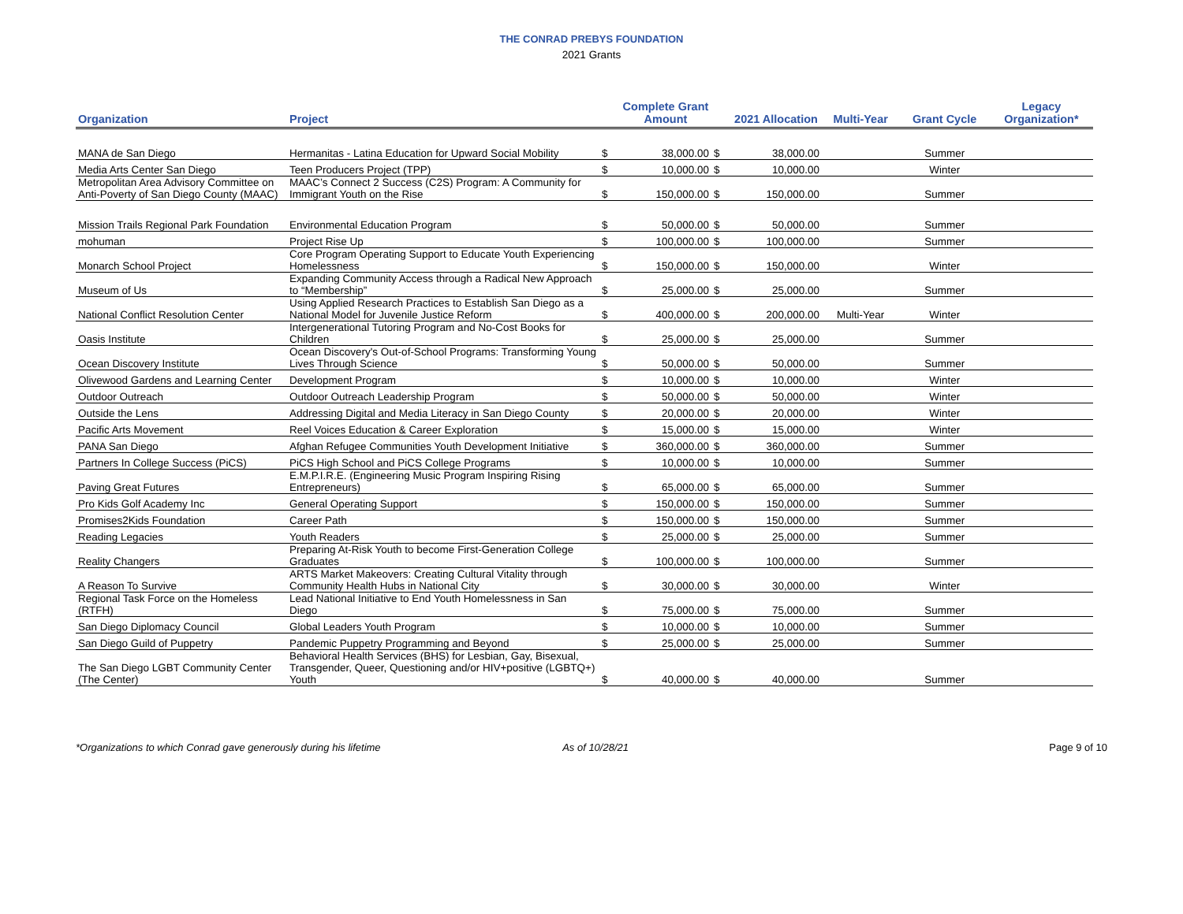THE CONRAD PREBYS FOUNDATION
2021 Grants
| Organization | Project | | Complete Grant Amount | | 2021 Allocation | Multi-Year | Grant Cycle | Legacy Organization* |
| --- | --- | --- | --- | --- | --- | --- | --- | --- |
| MANA de San Diego | Hermanitas - Latina Education for Upward Social Mobility | $ | 38,000.00 | $ | 38,000.00 | | Summer | |
| Media Arts Center San Diego | Teen Producers Project (TPP) | $ | 10,000.00 | $ | 10,000.00 | | Winter | |
| Metropolitan Area Advisory Committee on Anti-Poverty of San Diego County (MAAC) | MAAC’s Connect 2 Success (C2S) Program: A Community for Immigrant Youth on the Rise | $ | 150,000.00 | $ | 150,000.00 | | Summer | |
| Mission Trails Regional Park Foundation | Environmental Education Program | $ | 50,000.00 | $ | 50,000.00 | | Summer | |
| mohuman | Project Rise Up | $ | 100,000.00 | $ | 100,000.00 | | Summer | |
| Monarch School Project | Core Program Operating Support to Educate Youth Experiencing Homelessness | $ | 150,000.00 | $ | 150,000.00 | | Winter | |
| Museum of Us | Expanding Community Access through a Radical New Approach to “Membership” | $ | 25,000.00 | $ | 25,000.00 | | Summer | |
| National Conflict Resolution Center | Using Applied Research Practices to Establish San Diego as a National Model for Juvenile Justice Reform | $ | 400,000.00 | $ | 200,000.00 | Multi-Year | Winter | |
| Oasis Institute | Intergenerational Tutoring Program and No-Cost Books for Children | $ | 25,000.00 | $ | 25,000.00 | | Summer | |
| Ocean Discovery Institute | Ocean Discovery's Out-of-School Programs: Transforming Young Lives Through Science | $ | 50,000.00 | $ | 50,000.00 | | Summer | |
| Olivewood Gardens and Learning Center | Development Program | $ | 10,000.00 | $ | 10,000.00 | | Winter | |
| Outdoor Outreach | Outdoor Outreach Leadership Program | $ | 50,000.00 | $ | 50,000.00 | | Winter | |
| Outside the Lens | Addressing Digital and Media Literacy in San Diego County | $ | 20,000.00 | $ | 20,000.00 | | Winter | |
| Pacific Arts Movement | Reel Voices Education & Career Exploration | $ | 15,000.00 | $ | 15,000.00 | | Winter | |
| PANA San Diego | Afghan Refugee Communities Youth Development Initiative | $ | 360,000.00 | $ | 360,000.00 | | Summer | |
| Partners In College Success (PiCS) | PiCS High School and PiCS College Programs | $ | 10,000.00 | $ | 10,000.00 | | Summer | |
| Paving Great Futures | E.M.P.I.R.E. (Engineering Music Program Inspiring Rising Entrepreneurs) | $ | 65,000.00 | $ | 65,000.00 | | Summer | |
| Pro Kids Golf Academy Inc | General Operating Support | $ | 150,000.00 | $ | 150,000.00 | | Summer | |
| Promises2Kids Foundation | Career Path | $ | 150,000.00 | $ | 150,000.00 | | Summer | |
| Reading Legacies | Youth Readers | $ | 25,000.00 | $ | 25,000.00 | | Summer | |
| Reality Changers | Preparing At-Risk Youth to become First-Generation College Graduates | $ | 100,000.00 | $ | 100,000.00 | | Summer | |
| A Reason To Survive | ARTS Market Makeovers: Creating Cultural Vitality through Community Health Hubs in National City | $ | 30,000.00 | $ | 30,000.00 | | Winter | |
| Regional Task Force on the Homeless (RTFH) | Lead National Initiative to End Youth Homelessness in San Diego | $ | 75,000.00 | $ | 75,000.00 | | Summer | |
| San Diego Diplomacy Council | Global Leaders Youth Program | $ | 10,000.00 | $ | 10,000.00 | | Summer | |
| San Diego Guild of Puppetry | Pandemic Puppetry Programming and Beyond | $ | 25,000.00 | $ | 25,000.00 | | Summer | |
| The San Diego LGBT Community Center (The Center) | Behavioral Health Services (BHS) for Lesbian, Gay, Bisexual, Transgender, Queer, Questioning and/or HIV+positive (LGBTQ+) Youth | $ | 40,000.00 | $ | 40,000.00 | | Summer | |
*Organizations to which Conrad gave generously during his lifetime As of 10/28/21 Page 9 of 10